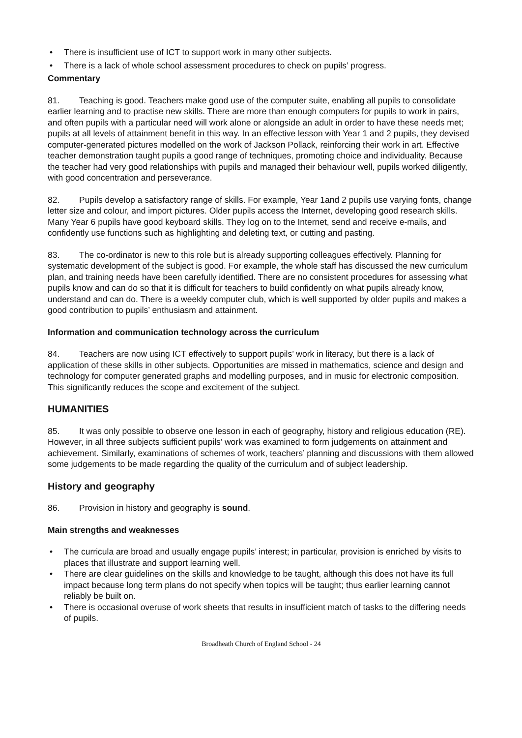• There is insufficient use of ICT to support work in many other subjects.
• There is a lack of whole school assessment procedures to check on pupils’ progress.
Commentary
81. Teaching is good. Teachers make good use of the computer suite, enabling all pupils to consolidate earlier learning and to practise new skills. There are more than enough computers for pupils to work in pairs, and often pupils with a particular need will work alone or alongside an adult in order to have these needs met; pupils at all levels of attainment benefit in this way. In an effective lesson with Year 1 and 2 pupils, they devised computer-generated pictures modelled on the work of Jackson Pollack, reinforcing their work in art. Effective teacher demonstration taught pupils a good range of techniques, promoting choice and individuality. Because the teacher had very good relationships with pupils and managed their behaviour well, pupils worked diligently, with good concentration and perseverance.
82. Pupils develop a satisfactory range of skills. For example, Year 1and 2 pupils use varying fonts, change letter size and colour, and import pictures. Older pupils access the Internet, developing good research skills. Many Year 6 pupils have good keyboard skills. They log on to the Internet, send and receive e-mails, and confidently use functions such as highlighting and deleting text, or cutting and pasting.
83. The co-ordinator is new to this role but is already supporting colleagues effectively. Planning for systematic development of the subject is good. For example, the whole staff has discussed the new curriculum plan, and training needs have been carefully identified. There are no consistent procedures for assessing what pupils know and can do so that it is difficult for teachers to build confidently on what pupils already know, understand and can do. There is a weekly computer club, which is well supported by older pupils and makes a good contribution to pupils’ enthusiasm and attainment.
Information and communication technology across the curriculum
84. Teachers are now using ICT effectively to support pupils’ work in literacy, but there is a lack of application of these skills in other subjects. Opportunities are missed in mathematics, science and design and technology for computer generated graphs and modelling purposes, and in music for electronic composition. This significantly reduces the scope and excitement of the subject.
HUMANITIES
85. It was only possible to observe one lesson in each of geography, history and religious education (RE). However, in all three subjects sufficient pupils’ work was examined to form judgements on attainment and achievement. Similarly, examinations of schemes of work, teachers’ planning and discussions with them allowed some judgements to be made regarding the quality of the curriculum and of subject leadership.
History and geography
86. Provision in history and geography is sound.
Main strengths and weaknesses
• The curricula are broad and usually engage pupils’ interest; in particular, provision is enriched by visits to places that illustrate and support learning well.
• There are clear guidelines on the skills and knowledge to be taught, although this does not have its full impact because long term plans do not specify when topics will be taught; thus earlier learning cannot reliably be built on.
• There is occasional overuse of work sheets that results in insufficient match of tasks to the differing needs of pupils.
Broadheath Church of England School - 24